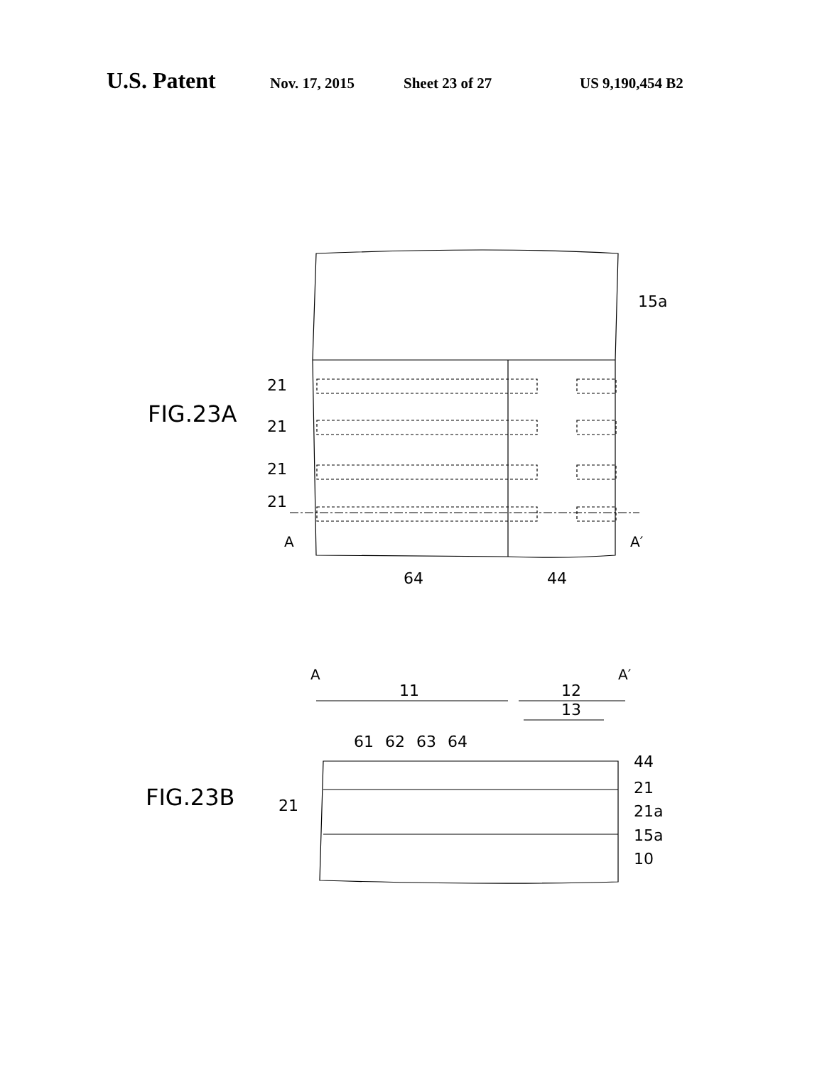U.S. Patent Nov. 17, 2015 Sheet 23 of 27 US 9,190,454 B2
FIG.23A
21
21
21
21
A
A′
15a
64
44
FIG.23B
A
A′
11
12
13
61
62
63
64
44
21
21
21a
15a
10